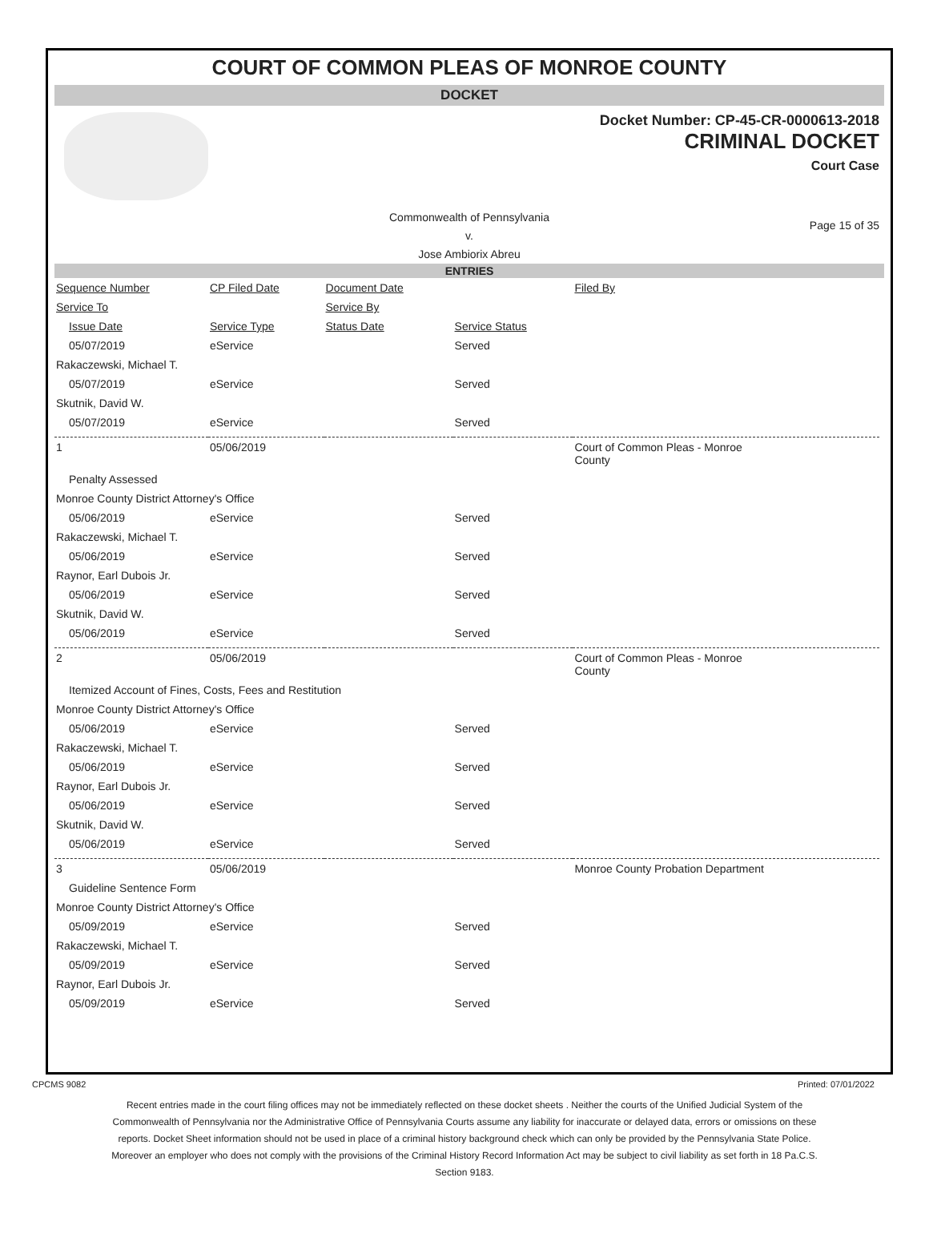COURT OF COMMON PLEAS OF MONROE COUNTY
DOCKET
Docket Number: CP-45-CR-0000613-2018
CRIMINAL DOCKET
Court Case
Commonwealth of Pennsylvania
v.
Jose Ambiorix Abreu
Page 15 of 35
ENTRIES
| Sequence Number | CP Filed Date | Document Date | | Filed By |
| Service To | | Service By | | |
| Issue Date | Service Type | Status Date | Service Status | |
| 05/07/2019 | eService | | Served | |
| Rakaczewski, Michael T. | | | | |
| 05/07/2019 | eService | | Served | |
| Skutnik, David W. | | | | |
| 05/07/2019 | eService | | Served | |
| 1 | 05/06/2019 | | | Court of Common Pleas - Monroe County |
| Penalty Assessed | | | | |
| Monroe County District Attorney's Office | | | | |
| 05/06/2019 | eService | | Served | |
| Rakaczewski, Michael T. | | | | |
| 05/06/2019 | eService | | Served | |
| Raynor, Earl Dubois Jr. | | | | |
| 05/06/2019 | eService | | Served | |
| Skutnik, David W. | | | | |
| 05/06/2019 | eService | | Served | |
| 2 | 05/06/2019 | | | Court of Common Pleas - Monroe County |
| Itemized Account of Fines, Costs, Fees and Restitution | | | | |
| Monroe County District Attorney's Office | | | | |
| 05/06/2019 | eService | | Served | |
| Rakaczewski, Michael T. | | | | |
| 05/06/2019 | eService | | Served | |
| Raynor, Earl Dubois Jr. | | | | |
| 05/06/2019 | eService | | Served | |
| Skutnik, David W. | | | | |
| 05/06/2019 | eService | | Served | |
| 3 | 05/06/2019 | | | Monroe County Probation Department |
| Guideline Sentence Form | | | | |
| Monroe County District Attorney's Office | | | | |
| 05/09/2019 | eService | | Served | |
| Rakaczewski, Michael T. | | | | |
| 05/09/2019 | eService | | Served | |
| Raynor, Earl Dubois Jr. | | | | |
| 05/09/2019 | eService | | Served | |
CPCMS 9082 Printed: 07/01/2022
Recent entries made in the court filing offices may not be immediately reflected on these docket sheets . Neither the courts of the Unified Judicial System of the Commonwealth of Pennsylvania nor the Administrative Office of Pennsylvania Courts assume any liability for inaccurate or delayed data, errors or omissions on these reports. Docket Sheet information should not be used in place of a criminal history background check which can only be provided by the Pennsylvania State Police. Moreover an employer who does not comply with the provisions of the Criminal History Record Information Act may be subject to civil liability as set forth in 18 Pa.C.S. Section 9183.